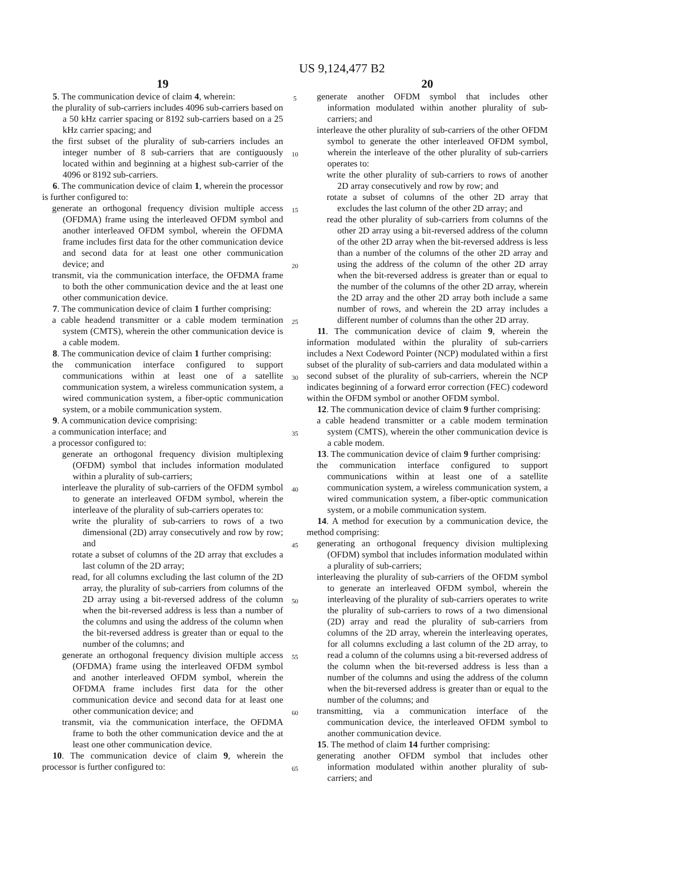US 9,124,477 B2
19
5. The communication device of claim 4, wherein:
the plurality of sub-carriers includes 4096 sub-carriers based on a 50 kHz carrier spacing or 8192 sub-carriers based on a 25 kHz carrier spacing; and
the first subset of the plurality of sub-carriers includes an integer number of 8 sub-carriers that are contiguously located within and beginning at a highest sub-carrier of the 4096 or 8192 sub-carriers.
6. The communication device of claim 1, wherein the processor is further configured to:
generate an orthogonal frequency division multiple access (OFDMA) frame using the interleaved OFDM symbol and another interleaved OFDM symbol, wherein the OFDMA frame includes first data for the other communication device and second data for at least one other communication device; and
transmit, via the communication interface, the OFDMA frame to both the other communication device and the at least one other communication device.
7. The communication device of claim 1 further comprising:
a cable headend transmitter or a cable modem termination system (CMTS), wherein the other communication device is a cable modem.
8. The communication device of claim 1 further comprising:
the communication interface configured to support communications within at least one of a satellite communication system, a wireless communication system, a wired communication system, a fiber-optic communication system, or a mobile communication system.
9. A communication device comprising:
a communication interface; and
a processor configured to:
generate an orthogonal frequency division multiplexing (OFDM) symbol that includes information modulated within a plurality of sub-carriers;
interleave the plurality of sub-carriers of the OFDM symbol to generate an interleaved OFDM symbol, wherein the interleave of the plurality of sub-carriers operates to:
write the plurality of sub-carriers to rows of a two dimensional (2D) array consecutively and row by row; and
rotate a subset of columns of the 2D array that excludes a last column of the 2D array;
read, for all columns excluding the last column of the 2D array, the plurality of sub-carriers from columns of the 2D array using a bit-reversed address of the column when the bit-reversed address is less than a number of the columns and using the address of the column when the bit-reversed address is greater than or equal to the number of the columns; and
generate an orthogonal frequency division multiple access (OFDMA) frame using the interleaved OFDM symbol and another interleaved OFDM symbol, wherein the OFDMA frame includes first data for the other communication device and second data for at least one other communication device; and
transmit, via the communication interface, the OFDMA frame to both the other communication device and the at least one other communication device.
10. The communication device of claim 9, wherein the processor is further configured to:
5
10
15
20
25
30
35
40
45
50
55
60
65
20
generate another OFDM symbol that includes other information modulated within another plurality of sub-carriers; and
interleave the other plurality of sub-carriers of the other OFDM symbol to generate the other interleaved OFDM symbol, wherein the interleave of the other plurality of sub-carriers operates to:
write the other plurality of sub-carriers to rows of another 2D array consecutively and row by row; and
rotate a subset of columns of the other 2D array that excludes the last column of the other 2D array; and
read the other plurality of sub-carriers from columns of the other 2D array using a bit-reversed address of the column of the other 2D array when the bit-reversed address is less than a number of the columns of the other 2D array and using the address of the column of the other 2D array when the bit-reversed address is greater than or equal to the number of the columns of the other 2D array, wherein the 2D array and the other 2D array both include a same number of rows, and wherein the 2D array includes a different number of columns than the other 2D array.
11. The communication device of claim 9, wherein the information modulated within the plurality of sub-carriers includes a Next Codeword Pointer (NCP) modulated within a first subset of the plurality of sub-carriers and data modulated within a second subset of the plurality of sub-carriers, wherein the NCP indicates beginning of a forward error correction (FEC) codeword within the OFDM symbol or another OFDM symbol.
12. The communication device of claim 9 further comprising:
a cable headend transmitter or a cable modem termination system (CMTS), wherein the other communication device is a cable modem.
13. The communication device of claim 9 further comprising:
the communication interface configured to support communications within at least one of a satellite communication system, a wireless communication system, a wired communication system, a fiber-optic communication system, or a mobile communication system.
14. A method for execution by a communication device, the method comprising:
generating an orthogonal frequency division multiplexing (OFDM) symbol that includes information modulated within a plurality of sub-carriers;
interleaving the plurality of sub-carriers of the OFDM symbol to generate an interleaved OFDM symbol, wherein the interleaving of the plurality of sub-carriers operates to write the plurality of sub-carriers to rows of a two dimensional (2D) array and read the plurality of sub-carriers from columns of the 2D array, wherein the interleaving operates, for all columns excluding a last column of the 2D array, to read a column of the columns using a bit-reversed address of the column when the bit-reversed address is less than a number of the columns and using the address of the column when the bit-reversed address is greater than or equal to the number of the columns; and
transmitting, via a communication interface of the communication device, the interleaved OFDM symbol to another communication device.
15. The method of claim 14 further comprising:
generating another OFDM symbol that includes other information modulated within another plurality of sub-carriers; and